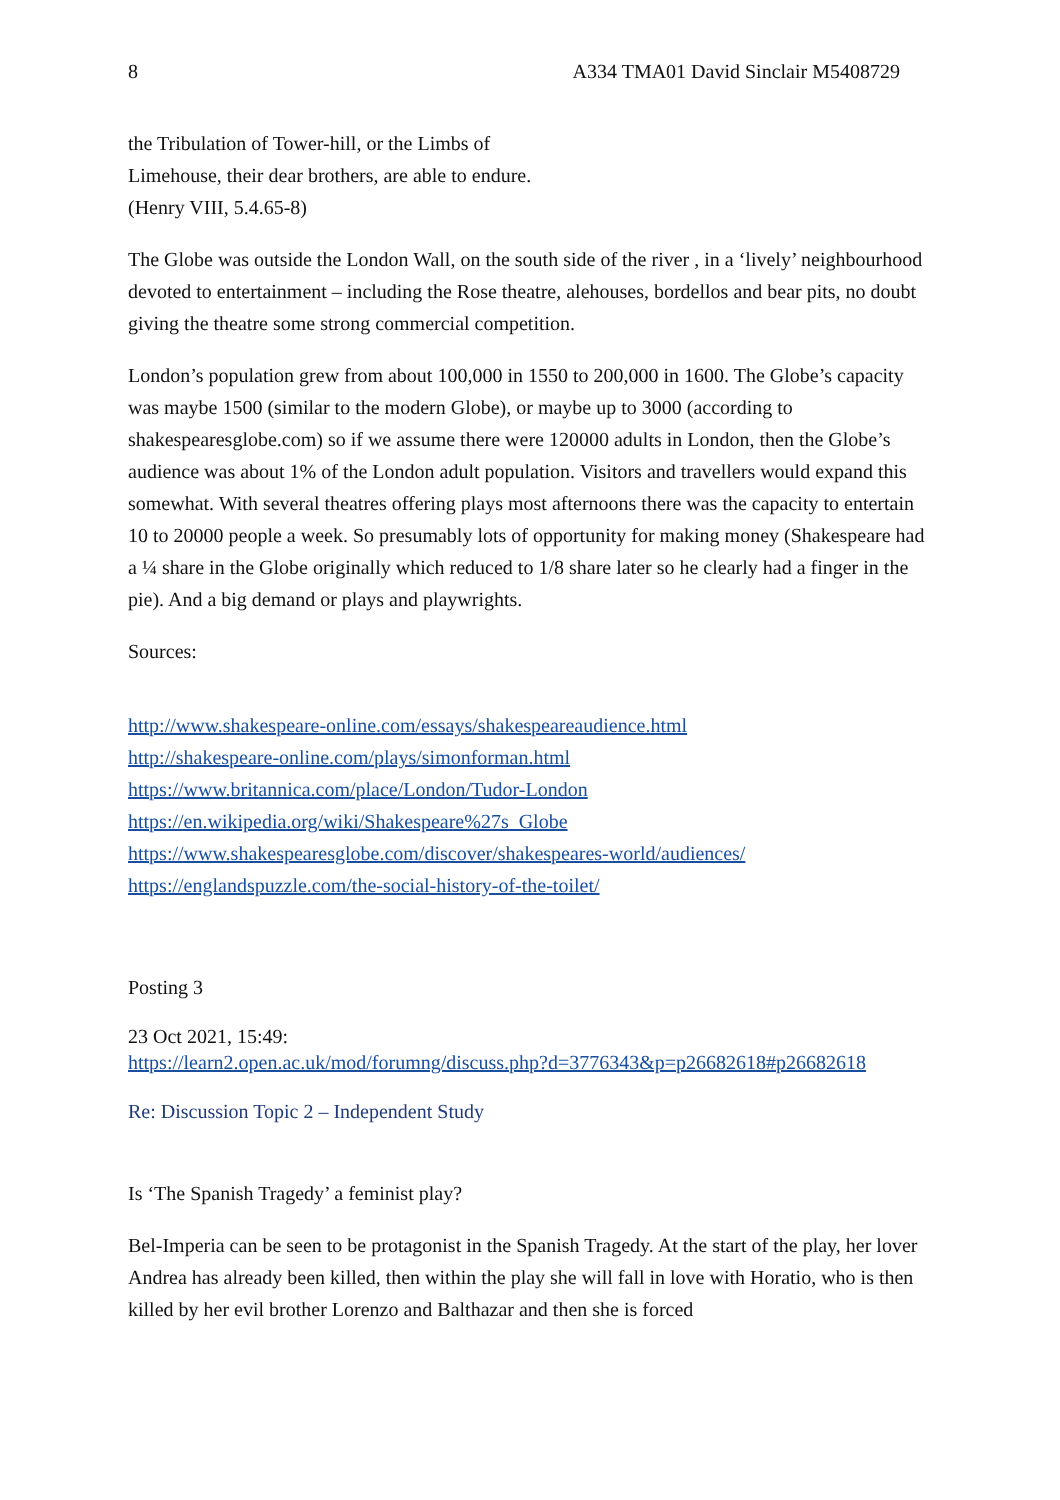8 A334 TMA01 David Sinclair M5408729
the Tribulation of Tower-hill, or the Limbs of
Limehouse, their dear brothers, are able to endure.
(Henry VIII, 5.4.65-8)
The Globe was outside the London Wall, on the south side of the river , in a ‘lively’ neighbourhood devoted to entertainment – including the Rose theatre, alehouses, bordellos and bear pits, no doubt giving the theatre some strong commercial competition.
London’s population grew from about 100,000 in 1550 to 200,000 in 1600. The Globe’s capacity was maybe 1500 (similar to the modern Globe), or maybe up to 3000 (according to shakespearesglobe.com) so if we assume there were 120000 adults in London, then the Globe’s audience was about 1% of the London adult population. Visitors and travellers would expand this somewhat. With several theatres offering plays most afternoons there was the capacity to entertain 10 to 20000 people a week. So presumably lots of opportunity for making money (Shakespeare had a ¼ share in the Globe originally which reduced to 1/8 share later so he clearly had a finger in the pie). And a big demand or plays and playwrights.
Sources:
http://www.shakespeare-online.com/essays/shakespeareaudience.html
http://shakespeare-online.com/plays/simonforman.html
https://www.britannica.com/place/London/Tudor-London
https://en.wikipedia.org/wiki/Shakespeare%27s_Globe
https://www.shakespearesglobe.com/discover/shakespeares-world/audiences/
https://englandspuzzle.com/the-social-history-of-the-toilet/
Posting 3
23 Oct 2021, 15:49:
https://learn2.open.ac.uk/mod/forumng/discuss.php?d=3776343&p=p26682618#p26682618
Re: Discussion Topic 2 – Independent Study
Is ‘The Spanish Tragedy’ a feminist play?
Bel-Imperia can be seen to be protagonist in the Spanish Tragedy. At the start of the play, her lover Andrea has already been killed, then within the play she will fall in love with Horatio, who is then killed by her evil brother Lorenzo and Balthazar and then she is forced